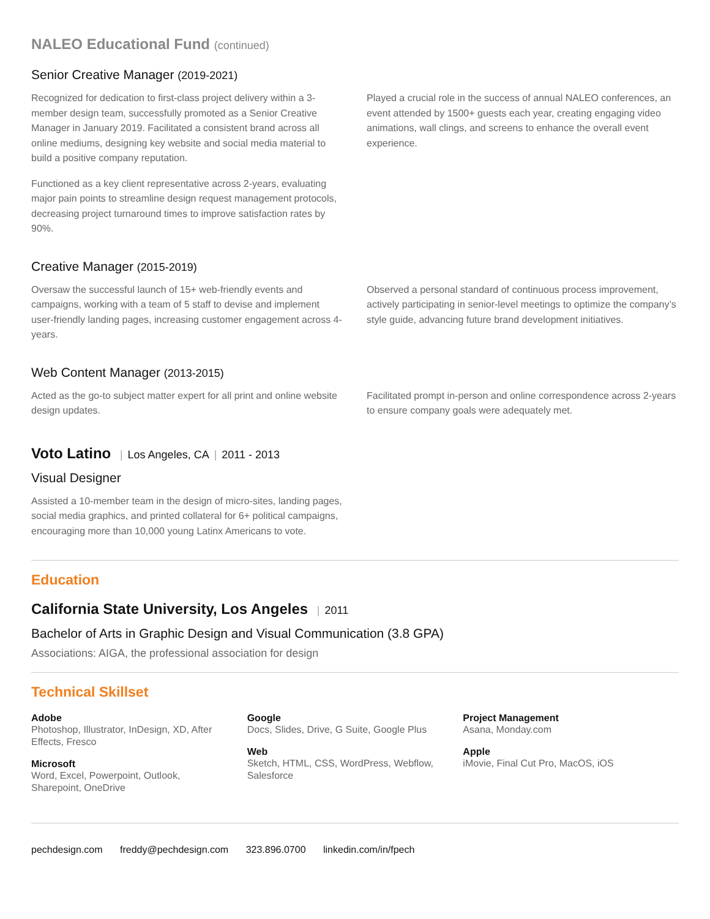NALEO Educational Fund (continued)
Senior Creative Manager (2019-2021)
Recognized for dedication to first-class project delivery within a 3-member design team, successfully promoted as a Senior Creative Manager in January 2019. Facilitated a consistent brand across all online mediums, designing key website and social media material to build a positive company reputation.
Functioned as a key client representative across 2-years, evaluating major pain points to streamline design request management protocols, decreasing project turnaround times to improve satisfaction rates by 90%.
Played a crucial role in the success of annual NALEO conferences, an event attended by 1500+ guests each year, creating engaging video animations, wall clings, and screens to enhance the overall event experience.
Creative Manager (2015-2019)
Oversaw the successful launch of 15+ web-friendly events and campaigns, working with a team of 5 staff to devise and implement user-friendly landing pages, increasing customer engagement across 4-years.
Observed a personal standard of continuous process improvement, actively participating in senior-level meetings to optimize the company’s style guide, advancing future brand development initiatives.
Web Content Manager (2013-2015)
Acted as the go-to subject matter expert for all print and online website design updates.
Facilitated prompt in-person and online correspondence across 2-years to ensure company goals were adequately met.
Voto Latino | Los Angeles, CA | 2011 - 2013
Visual Designer
Assisted a 10-member team in the design of micro-sites, landing pages, social media graphics, and printed collateral for 6+ political campaigns, encouraging more than 10,000 young Latinx Americans to vote.
Education
California State University, Los Angeles | 2011
Bachelor of Arts in Graphic Design and Visual Communication (3.8 GPA)
Associations: AIGA, the professional association for design
Technical Skillset
Adobe
Photoshop, Illustrator, InDesign, XD, After Effects, Fresco
Microsoft
Word, Excel, Powerpoint, Outlook, Sharepoint, OneDrive
Google
Docs, Slides, Drive, G Suite, Google Plus
Web
Sketch, HTML, CSS, WordPress, Webflow, Salesforce
Project Management
Asana, Monday.com
Apple
iMovie, Final Cut Pro, MacOS, iOS
pechdesign.com freddy@pechdesign.com 323.896.0700 linkedin.com/in/fpech